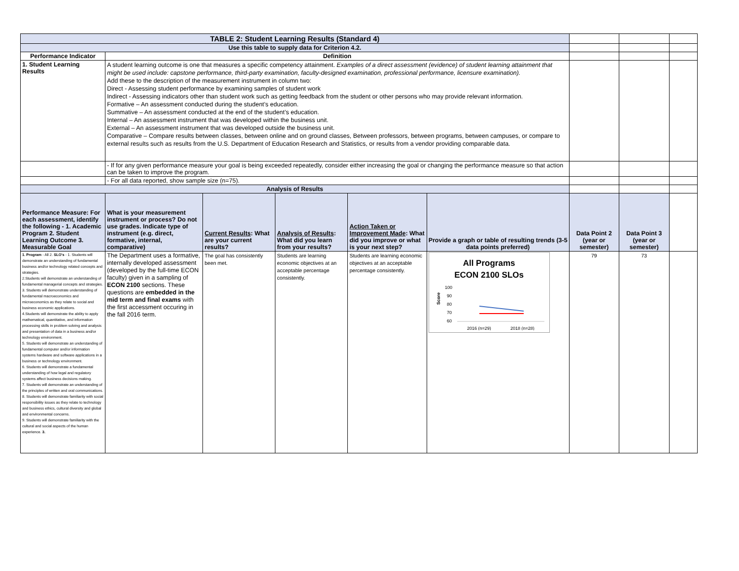| TABLE 2: Student Learning Results (Standard 4) | | | | | | | | |
| Use this table to supply data for Criterion 4.2. | | | | | | | | |
| Performance Indicator | Definition | | | | | | | |
| 1. Student Learning Results | A student learning outcome is one that measures a specific competency attainment. Examples of a direct assessment (evidence) of student learning attainment that might be used include: capstone performance, third-party examination, faculty-designed examination, professional performance, licensure examination). Add these to the description of the measurement instrument in column two: Direct - Assessing student performance by examining samples of student work Indirect - Assessing indicators other than student work such as getting feedback from the student or other persons who may provide relevant information. Formative – An assessment conducted during the student’s education. Summative – An assessment conducted at the end of the student’s education. Internal – An assessment instrument that was developed within the business unit. External – An assessment instrument that was developed outside the business unit. Comparative – Compare results between classes, between online and on ground classes, Between professors, between programs, between campuses, or compare to external results such as results from the U.S. Department of Education Research and Statistics, or results from a vendor providing comparable data. | | | | | | | |
| | - If for any given performance measure your goal is being exceeded repeatedly, consider either increasing the goal or changing the performance measure so that action can be taken to improve the program. | | | | | | | |
| | - For all data reported, show sample size (n=75). | | | | | | | |
| Analysis of Results | | | | | | | | |
| Performance Measure: For each assessment, identify the following - 1. Academic Program 2. Student Learning Outcome 3. Measurable Goal | What is your measurement instrument or process? Do not use grades. Indicate type of instrument (e.g. direct, formative, internal, comparative) | Current Results : What are your current results? | Analysis of Results : What did you learn from your results? | Action Taken or Improvement Made : What did you improve or what is your next step? | Provide a graph or table of resulting trends (3-5 data points preferred) | Data Point 2 (year or semester) | Data Point 3 (year or semester) | |
| 1. Program - All 2. SLO's - 1. Students will demonstrate an understanding of fundamental business and/or technology related concepts and strategies. 2.Students will demonstrate an understanding of fundamental managerial concepts and strategies. 3. Students will demonstrate understanding of fundamental macroeconomics and microeconomics as they relate to social and business economic applications. 4.Students will demonstrate the ability to apply mathematical, quantitative, and information processing skills in problem solving and analysis and presentation of data in a business and/or technology environment. 5. Students will demonstrate an understanding of fundamental computer and/or information systems hardware and software applications in a business or technology environment. 6. Students will demonstrate a fundamental understanding of how legal and regulatory systems affect business decisions making. 7. Students will demonstrate an understanding of the principles of written and oral communications. 8. Students will demonstrate familiarity with social responsibility issues as they relate to technology and business ethics, cultural diversity and global and environmental concerns. 9. Students will demonstrate familiarity with the cultural and social aspects of the human experience. 3. | The Department uses a formative, internally developed assessment (developed by the full-time ECON faculty) given in a sampling of ECON 2100 sections. These questions are embedded in the mid term and final exams with the first accessment occuring in the fall 2016 term. | The goal has consistently been met. | Students are learning economic objectives at an acceptable percentage consistently. | Students are learning economic objectives at an acceptable percentage consistently. | All Programs ECON 2100 SLOs 100 90 80 70 60 Score 2016 (n=29) 2018 (n=28) | 79 | 73 | |